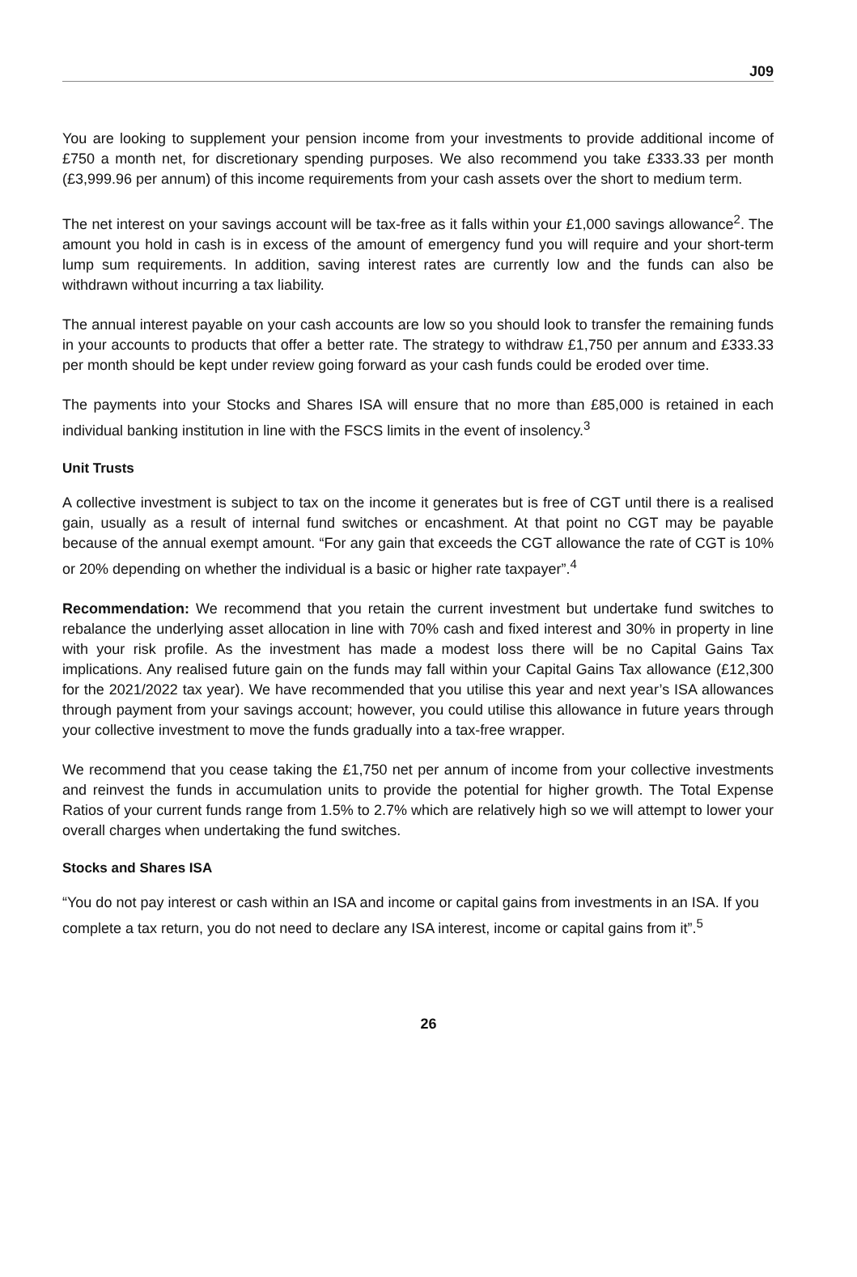J09
You are looking to supplement your pension income from your investments to provide additional income of £750 a month net, for discretionary spending purposes. We also recommend you take £333.33 per month (£3,999.96 per annum) of this income requirements from your cash assets over the short to medium term.
The net interest on your savings account will be tax-free as it falls within your £1,000 savings allowance<sup>2</sup>. The amount you hold in cash is in excess of the amount of emergency fund you will require and your short-term lump sum requirements. In addition, saving interest rates are currently low and the funds can also be withdrawn without incurring a tax liability.
The annual interest payable on your cash accounts are low so you should look to transfer the remaining funds in your accounts to products that offer a better rate. The strategy to withdraw £1,750 per annum and £333.33 per month should be kept under review going forward as your cash funds could be eroded over time.
The payments into your Stocks and Shares ISA will ensure that no more than £85,000 is retained in each individual banking institution in line with the FSCS limits in the event of insolency.<sup>3</sup>
Unit Trusts
A collective investment is subject to tax on the income it generates but is free of CGT until there is a realised gain, usually as a result of internal fund switches or encashment. At that point no CGT may be payable because of the annual exempt amount. “For any gain that exceeds the CGT allowance the rate of CGT is 10% or 20% depending on whether the individual is a basic or higher rate taxpayer”.<sup>4</sup>
Recommendation: We recommend that you retain the current investment but undertake fund switches to rebalance the underlying asset allocation in line with 70% cash and fixed interest and 30% in property in line with your risk profile. As the investment has made a modest loss there will be no Capital Gains Tax implications. Any realised future gain on the funds may fall within your Capital Gains Tax allowance (£12,300 for the 2021/2022 tax year). We have recommended that you utilise this year and next year’s ISA allowances through payment from your savings account; however, you could utilise this allowance in future years through your collective investment to move the funds gradually into a tax-free wrapper.
We recommend that you cease taking the £1,750 net per annum of income from your collective investments and reinvest the funds in accumulation units to provide the potential for higher growth. The Total Expense Ratios of your current funds range from 1.5% to 2.7% which are relatively high so we will attempt to lower your overall charges when undertaking the fund switches.
Stocks and Shares ISA
“You do not pay interest or cash within an ISA and income or capital gains from investments in an ISA. If you complete a tax return, you do not need to declare any ISA interest, income or capital gains from it”.<sup>5</sup>
26